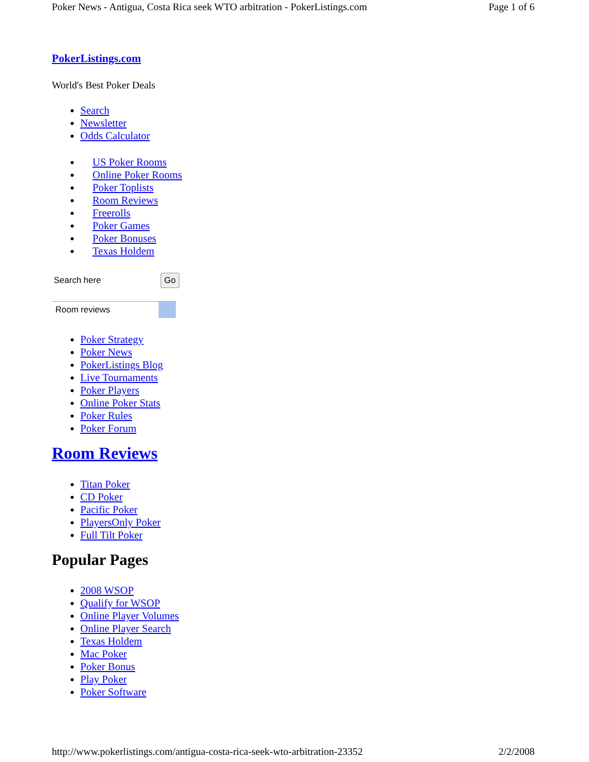Poker News - Antigua, Costa Rica seek WTO arbitration - PokerListings.com Page 1 of 6
PokerListings.com
World's Best Poker Deals
Search
Newsletter
Odds Calculator
US Poker Rooms
Online Poker Rooms
Poker Toplists
Room Reviews
Freerolls
Poker Games
Poker Bonuses
Texas Holdem
Search here Go
Room reviews
Poker Strategy
Poker News
PokerListings Blog
Live Tournaments
Poker Players
Online Poker Stats
Poker Rules
Poker Forum
Room Reviews
Titan Poker
CD Poker
Pacific Poker
PlayersOnly Poker
Full Tilt Poker
Popular Pages
2008 WSOP
Qualify for WSOP
Online Player Volumes
Online Player Search
Texas Holdem
Mac Poker
Poker Bonus
Play Poker
Poker Software
http://www.pokerlistings.com/antigua-costa-rica-seek-wto-arbitration-23352 2/2/2008